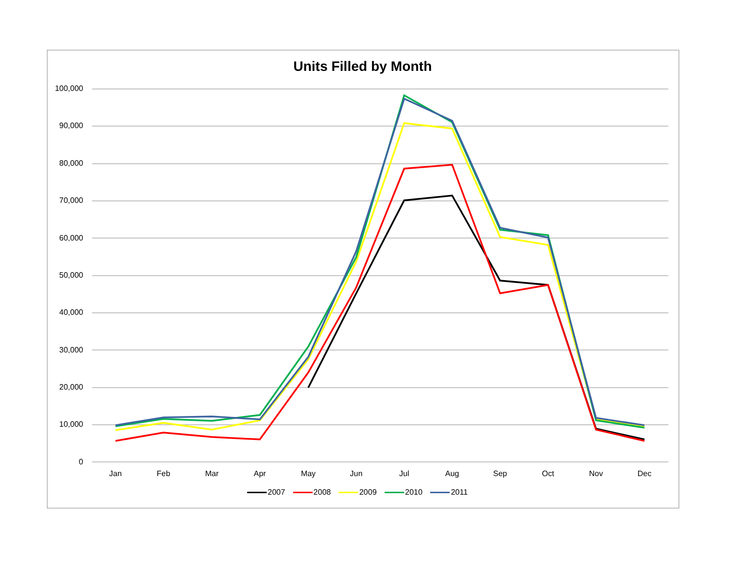Units Filled by Month
100,000
90,000
80,000
70,000
60,000
50,000
40,000
30,000
20,000
10,000
0
Jan Feb Mar Apr May Jun Jul Aug Sep Oct Nov Dec
2007 2008 2009 2010 2011